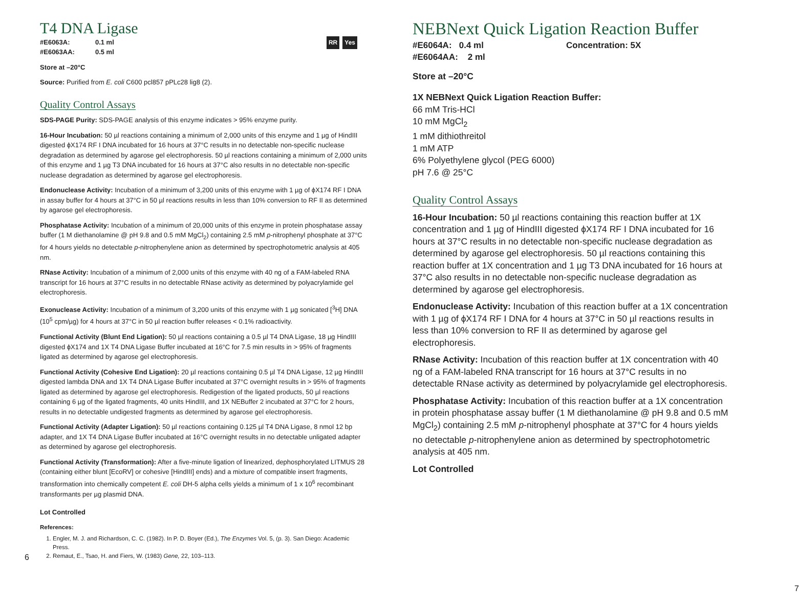T4 DNA Ligase
RR Yes
| #E6063A: | 0.1 ml |
| #E6063AA: | 0.5 ml |
Store at –20°C
Source: Purified from E. coli C600 pcl857 pPLc28 lig8 (2).
Quality Control Assays
SDS-PAGE Purity: SDS-PAGE analysis of this enzyme indicates > 95% enzyme purity.
16-Hour Incubation: 50 µl reactions containing a minimum of 2,000 units of this enzyme and 1 µg of HindIII digested ϕX174 RF I DNA incubated for 16 hours at 37°C results in no detectable non-specific nuclease degradation as determined by agarose gel electrophoresis. 50 µl reactions containing a minimum of 2,000 units of this enzyme and 1 µg T3 DNA incubated for 16 hours at 37°C also results in no detectable non-specific nuclease degradation as determined by agarose gel electrophoresis.
Endonuclease Activity: Incubation of a minimum of 3,200 units of this enzyme with 1 µg of ϕX174 RF I DNA in assay buffer for 4 hours at 37°C in 50 µl reactions results in less than 10% conversion to RF II as determined by agarose gel electrophoresis.
Phosphatase Activity: Incubation of a minimum of 20,000 units of this enzyme in protein phosphatase assay buffer (1 M diethanolamine @ pH 9.8 and 0.5 mM MgCl<sub>2</sub>) containing 2.5 mM p-nitrophenyl phosphate at 37°C for 4 hours yields no detectable p-nitrophenylene anion as determined by spectrophotometric analysis at 405 nm.
RNase Activity: Incubation of a minimum of 2,000 units of this enzyme with 40 ng of a FAM-labeled RNA transcript for 16 hours at 37°C results in no detectable RNase activity as determined by polyacrylamide gel electrophoresis.
Exonuclease Activity: Incubation of a minimum of 3,200 units of this enzyme with 1 µg sonicated [<sup>3</sup>H] DNA (10<sup>5</sup> cpm/µg) for 4 hours at 37°C in 50 µl reaction buffer releases < 0.1% radioactivity.
Functional Activity (Blunt End Ligation): 50 µl reactions containing a 0.5 µl T4 DNA Ligase, 18 µg HindIII digested ϕX174 and 1X T4 DNA Ligase Buffer incubated at 16°C for 7.5 min results in > 95% of fragments ligated as determined by agarose gel electrophoresis.
Functional Activity (Cohesive End Ligation): 20 µl reactions containing 0.5 µl T4 DNA Ligase, 12 µg HindIII digested lambda DNA and 1X T4 DNA Ligase Buffer incubated at 37°C overnight results in > 95% of fragments ligated as determined by agarose gel electrophoresis. Redigestion of the ligated products, 50 µl reactions containing 6 µg of the ligated fragments, 40 units HindIII, and 1X NEBuffer 2 incubated at 37°C for 2 hours, results in no detectable undigested fragments as determined by agarose gel electrophoresis.
Functional Activity (Adapter Ligation): 50 µl reactions containing 0.125 µl T4 DNA Ligase, 8 nmol 12 bp adapter, and 1X T4 DNA Ligase Buffer incubated at 16°C overnight results in no detectable unligated adapter as determined by agarose gel electrophoresis.
Functional Activity (Transformation): After a five-minute ligation of linearized, dephosphorylated LITMUS 28 (containing either blunt [EcoRV] or cohesive [HindIII] ends) and a mixture of compatible insert fragments, transformation into chemically competent E. coli DH-5 alpha cells yields a minimum of 1 x 10<sup>6</sup> recombinant transformants per µg plasmid DNA.
Lot Controlled
References:
1. Engler, M. J. and Richardson, C. C. (1982). In P. D. Boyer (Ed.), The Enzymes Vol. 5, (p. 3). San Diego: Academic Press.
2. Remaut, E., Tsao, H. and Fiers, W. (1983) Gene, 22, 103–113.
6
NEBNext Quick Ligation Reaction Buffer
#E6064A: 0.4 ml
#E6064AA: 2 ml
Concentration: 5X
Store at –20°C
1X NEBNext Quick Ligation Reaction Buffer:
66 mM Tris-HCl
10 mM MgCl<sub>2</sub>
1 mM dithiothreitol
1 mM ATP
6% Polyethylene glycol (PEG 6000)
pH 7.6 @ 25°C
Quality Control Assays
16-Hour Incubation: 50 µl reactions containing this reaction buffer at 1X concentration and 1 µg of HindIII digested ϕX174 RF I DNA incubated for 16 hours at 37°C results in no detectable non-specific nuclease degradation as determined by agarose gel electrophoresis. 50 µl reactions containing this reaction buffer at 1X concentration and 1 µg T3 DNA incubated for 16 hours at 37°C also results in no detectable non-specific nuclease degradation as determined by agarose gel electrophoresis.
Endonuclease Activity: Incubation of this reaction buffer at a 1X concentration with 1 µg of ϕX174 RF I DNA for 4 hours at 37°C in 50 µl reactions results in less than 10% conversion to RF II as determined by agarose gel electrophoresis.
RNase Activity: Incubation of this reaction buffer at 1X concentration with 40 ng of a FAM-labeled RNA transcript for 16 hours at 37°C results in no detectable RNase activity as determined by polyacrylamide gel electrophoresis.
Phosphatase Activity: Incubation of this reaction buffer at a 1X concentration in protein phosphatase assay buffer (1 M diethanolamine @ pH 9.8 and 0.5 mM MgCl<sub>2</sub>) containing 2.5 mM p-nitrophenyl phosphate at 37°C for 4 hours yields no detectable p-nitrophenylene anion as determined by spectrophotometric analysis at 405 nm.
Lot Controlled
7